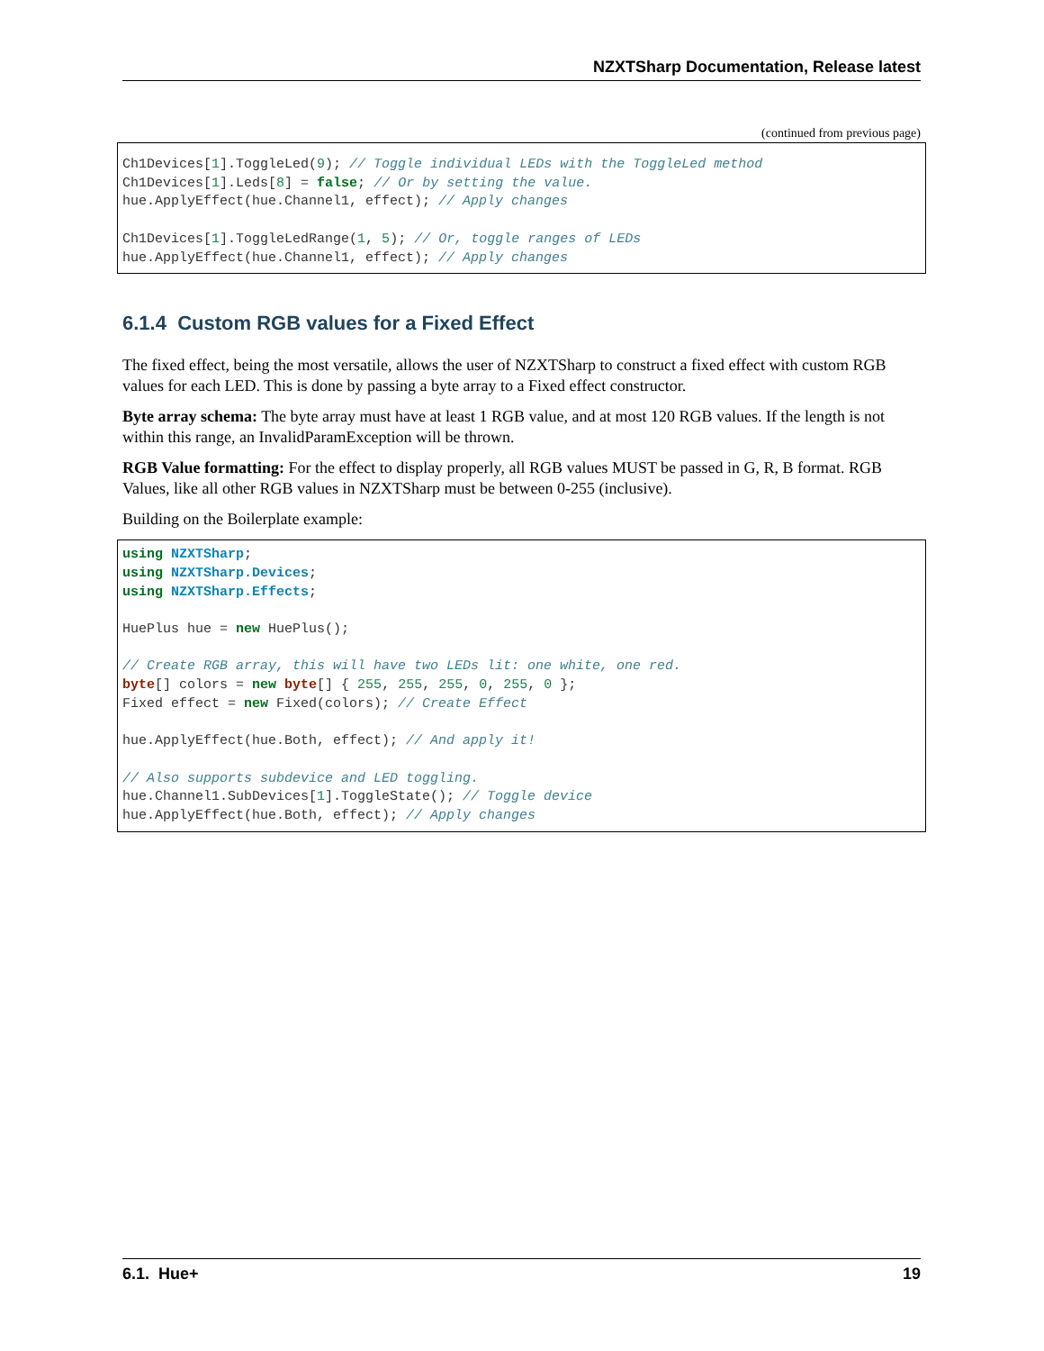NZXTSharp Documentation, Release latest
(continued from previous page)
Ch1Devices[1].ToggleLed(9); // Toggle individual LEDs with the ToggleLed method
Ch1Devices[1].Leds[8] = false; // Or by setting the value.
hue.ApplyEffect(hue.Channel1, effect); // Apply changes

Ch1Devices[1].ToggleLedRange(1, 5); // Or, toggle ranges of LEDs
hue.ApplyEffect(hue.Channel1, effect); // Apply changes
6.1.4 Custom RGB values for a Fixed Effect
The fixed effect, being the most versatile, allows the user of NZXTSharp to construct a fixed effect with custom RGB values for each LED. This is done by passing a byte array to a Fixed effect constructor.
Byte array schema: The byte array must have at least 1 RGB value, and at most 120 RGB values. If the length is not within this range, an InvalidParamException will be thrown.
RGB Value formatting: For the effect to display properly, all RGB values MUST be passed in G, R, B format. RGB Values, like all other RGB values in NZXTSharp must be between 0-255 (inclusive).
Building on the Boilerplate example:
using NZXTSharp;
using NZXTSharp.Devices;
using NZXTSharp.Effects;

HuePlus hue = new HuePlus();

// Create RGB array, this will have two LEDs lit: one white, one red.
byte[] colors = new byte[] { 255, 255, 255, 0, 255, 0 };
Fixed effect = new Fixed(colors); // Create Effect

hue.ApplyEffect(hue.Both, effect); // And apply it!

// Also supports subdevice and LED toggling.
hue.Channel1.SubDevices[1].ToggleState(); // Toggle device
hue.ApplyEffect(hue.Both, effect); // Apply changes
6.1. Hue+ 19